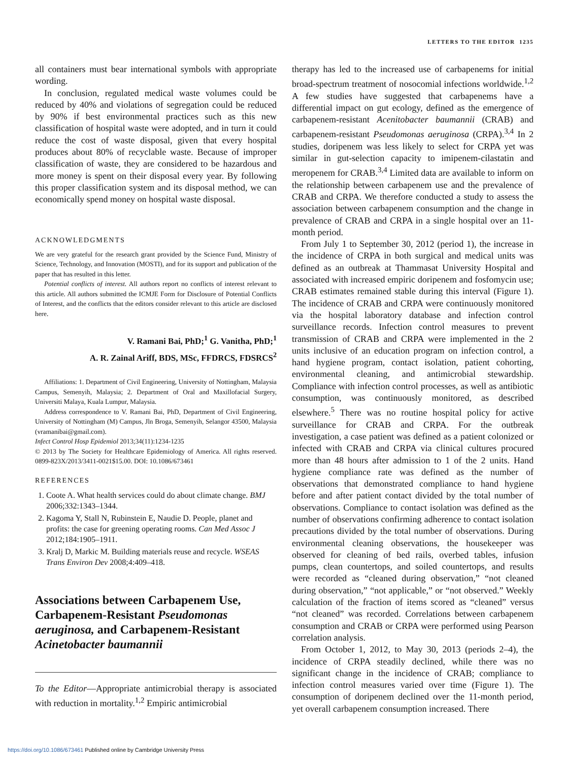LETTERS TO THE EDITOR 1235
all containers must bear international symbols with appropriate wording.
In conclusion, regulated medical waste volumes could be reduced by 40% and violations of segregation could be reduced by 90% if best environmental practices such as this new classification of hospital waste were adopted, and in turn it could reduce the cost of waste disposal, given that every hospital produces about 80% of recyclable waste. Because of improper classification of waste, they are considered to be hazardous and more money is spent on their disposal every year. By following this proper classification system and its disposal method, we can economically spend money on hospital waste disposal.
ACKNOWLEDGMENTS
We are very grateful for the research grant provided by the Science Fund, Ministry of Science, Technology, and Innovation (MOSTI), and for its support and publication of the paper that has resulted in this letter.
Potential conflicts of interest. All authors report no conflicts of interest relevant to this article. All authors submitted the ICMJE Form for Disclosure of Potential Conflicts of Interest, and the conflicts that the editors consider relevant to this article are disclosed here.
V. Ramani Bai, PhD;<sup>1</sup> G. Vanitha, PhD;<sup>1</sup>
A. R. Zainal Ariff, BDS, MSc, FFDRCS, FDSRCS<sup>2</sup>
Affiliations: 1. Department of Civil Engineering, University of Nottingham, Malaysia Campus, Semenyih, Malaysia; 2. Department of Oral and Maxillofacial Surgery, Universiti Malaya, Kuala Lumpur, Malaysia.
Address correspondence to V. Ramani Bai, PhD, Department of Civil Engineering, University of Nottingham (M) Campus, Jln Broga, Semenyih, Selangor 43500, Malaysia (vramanibai@gmail.com).
Infect Control Hosp Epidemiol 2013;34(11):1234-1235
© 2013 by The Society for Healthcare Epidemiology of America. All rights reserved. 0899-823X/2013/3411-0021$15.00. DOI: 10.1086/673461
REFERENCES
1. Coote A. What health services could do about climate change. BMJ 2006;332:1343–1344.
2. Kagoma Y, Stall N, Rubinstein E, Naudie D. People, planet and profits: the case for greening operating rooms. Can Med Assoc J 2012;184:1905–1911.
3. Kralj D, Markic M. Building materials reuse and recycle. WSEAS Trans Environ Dev 2008;4:409–418.
Associations between Carbapenem Use, Carbapenem-Resistant Pseudomonas aeruginosa, and Carbapenem-Resistant Acinetobacter baumannii
To the Editor—Appropriate antimicrobial therapy is associated with reduction in mortality.<sup>1,2</sup> Empiric antimicrobial
therapy has led to the increased use of carbapenems for initial broad-spectrum treatment of nosocomial infections worldwide.<sup>1,2</sup> A few studies have suggested that carbapenems have a differential impact on gut ecology, defined as the emergence of carbapenem-resistant Acenitobacter baumannii (CRAB) and carbapenem-resistant Pseudomonas aeruginosa (CRPA).<sup>3,4</sup> In 2 studies, doripenem was less likely to select for CRPA yet was similar in gut-selection capacity to imipenem-cilastatin and meropenem for CRAB.<sup>3,4</sup> Limited data are available to inform on the relationship between carbapenem use and the prevalence of CRAB and CRPA. We therefore conducted a study to assess the association between carbapenem consumption and the change in prevalence of CRAB and CRPA in a single hospital over an 11-month period.
From July 1 to September 30, 2012 (period 1), the increase in the incidence of CRPA in both surgical and medical units was defined as an outbreak at Thammasat University Hospital and associated with increased empiric doripenem and fosfomycin use; CRAB estimates remained stable during this interval (Figure 1). The incidence of CRAB and CRPA were continuously monitored via the hospital laboratory database and infection control surveillance records. Infection control measures to prevent transmission of CRAB and CRPA were implemented in the 2 units inclusive of an education program on infection control, a hand hygiene program, contact isolation, patient cohorting, environmental cleaning, and antimicrobial stewardship. Compliance with infection control processes, as well as antibiotic consumption, was continuously monitored, as described elsewhere.<sup>5</sup> There was no routine hospital policy for active surveillance for CRAB and CRPA. For the outbreak investigation, a case patient was defined as a patient colonized or infected with CRAB and CRPA via clinical cultures procured more than 48 hours after admission to 1 of the 2 units. Hand hygiene compliance rate was defined as the number of observations that demonstrated compliance to hand hygiene before and after patient contact divided by the total number of observations. Compliance to contact isolation was defined as the number of observations confirming adherence to contact isolation precautions divided by the total number of observations. During environmental cleaning observations, the housekeeper was observed for cleaning of bed rails, overbed tables, infusion pumps, clean countertops, and soiled countertops, and results were recorded as “cleaned during observation,” “not cleaned during observation,” “not applicable,” or “not observed.” Weekly calculation of the fraction of items scored as “cleaned” versus “not cleaned” was recorded. Correlations between carbapenem consumption and CRAB or CRPA were performed using Pearson correlation analysis.
From October 1, 2012, to May 30, 2013 (periods 2–4), the incidence of CRPA steadily declined, while there was no significant change in the incidence of CRAB; compliance to infection control measures varied over time (Figure 1). The consumption of doripenem declined over the 11-month period, yet overall carbapenem consumption increased. There
https://doi.org/10.1086/673461 Published online by Cambridge University Press